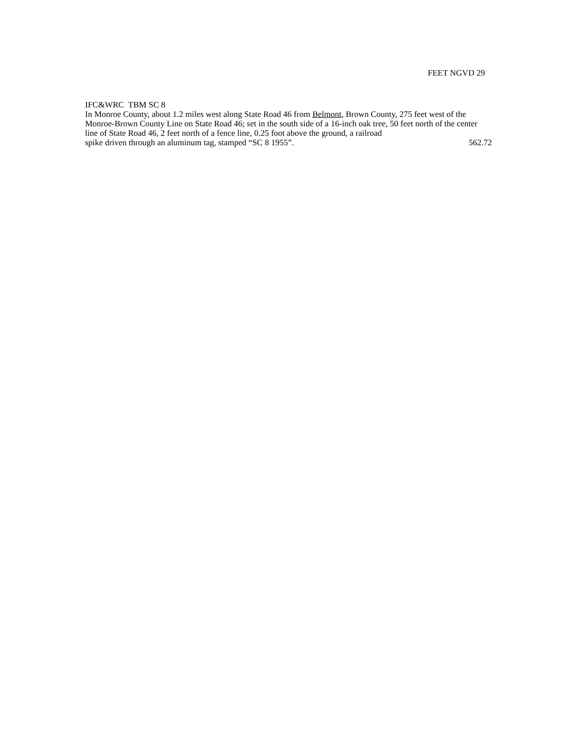FEET NGVD 29
IFC&WRC TBM SC 8
In Monroe County, about 1.2 miles west along State Road 46 from Belmont, Brown County, 275 feet west of the Monroe-Brown County Line on State Road 46; set in the south side of a 16-inch oak tree, 50 feet north of the center line of State Road 46, 2 feet north of a fence line, 0.25 foot above the ground, a railroad
spike driven through an aluminum tag, stamped “SC 8 1955”. 562.72